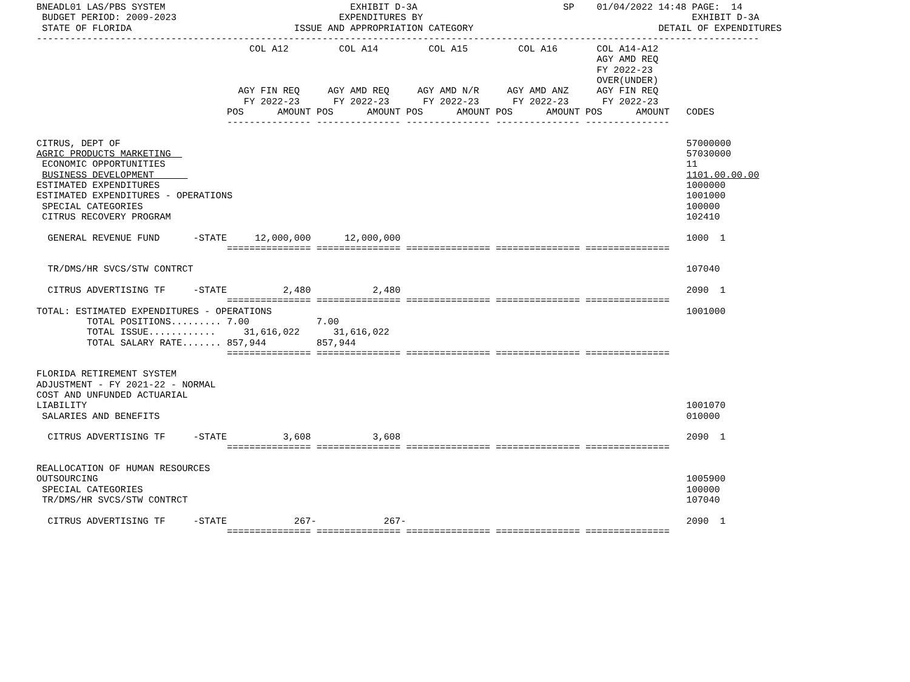BNEADL01 LAS/PBS SYSTEM                                 EXHIBIT D-3A                          SP    01/04/2022 14:48 PAGE:  14
 BUDGET PERIOD: 2009-2023                             EXPENDITURES BY                                                EXHIBIT D-3A
 STATE OF FLORIDA                             ISSUE AND APPROPRIATION CATEGORY                                 DETAIL OF EXPENDITURES
---------------------------------------------------------------------------------------------------------------------------------
                                      COL A12         COL A14         COL A15         COL A16       COL A14-A12
                                                                                                    AGY AMD REQ
                                                                                                    FY 2022-23
                                                                                                    OVER(UNDER)
                                    AGY FIN REQ     AGY AMD REQ     AGY AMD N/R     AGY AMD ANZ     AGY FIN REQ
                                     FY 2022-23      FY 2022-23      FY 2022-23      FY 2022-23      FY 2022-23
                                  POS      AMOUNT POS      AMOUNT POS      AMOUNT POS      AMOUNT POS      AMOUNT   CODES
                                  --------------- --------------- --------------- --------------- ---------------

CITRUS, DEPT OF                                                                                                     57000000
AGRIC PRODUCTS MARKETING                                                                                            57030000
 ECONOMIC OPPORTUNITIES                                                                                             11
 BUSINESS DEVELOPMENT                                                                                               1101.00.00.00
ESTIMATED EXPENDITURES                                                                                              1000000
ESTIMATED EXPENDITURES - OPERATIONS                                                                                 1001000
 SPECIAL CATEGORIES                                                                                                 100000
 CITRUS RECOVERY PROGRAM                                                                                            102410

  GENERAL REVENUE FUND      -STATE     12,000,000      12,000,000                                                   1000  1
                                  =============== =============== =============== =============== ===============

  TR/DMS/HR SVCS/STW CONTRCT                                                                                        107040

  CITRUS ADVERTISING TF     -STATE          2,480           2,480                                                   2090  1
                                  =============== =============== =============== =============== ===============
TOTAL: ESTIMATED EXPENDITURES - OPERATIONS                                                                          1001000
         TOTAL POSITIONS......... 7.00            7.00
         TOTAL ISSUE............     31,616,022      31,616,022
         TOTAL SALARY RATE....... 857,944         857,944
                                  =============== =============== =============== =============== ===============

FLORIDA RETIREMENT SYSTEM
ADJUSTMENT - FY 2021-22 - NORMAL
COST AND UNFUNDED ACTUARIAL
LIABILITY                                                                                                           1001070
 SALARIES AND BENEFITS                                                                                              010000

  CITRUS ADVERTISING TF     -STATE          3,608           3,608                                                   2090  1
                                  =============== =============== =============== =============== ===============

REALLOCATION OF HUMAN RESOURCES
OUTSOURCING                                                                                                         1005900
 SPECIAL CATEGORIES                                                                                                 100000
 TR/DMS/HR SVCS/STW CONTRCT                                                                                         107040

  CITRUS ADVERTISING TF     -STATE            267-            267-                                                  2090  1
                                  =============== =============== =============== =============== ===============